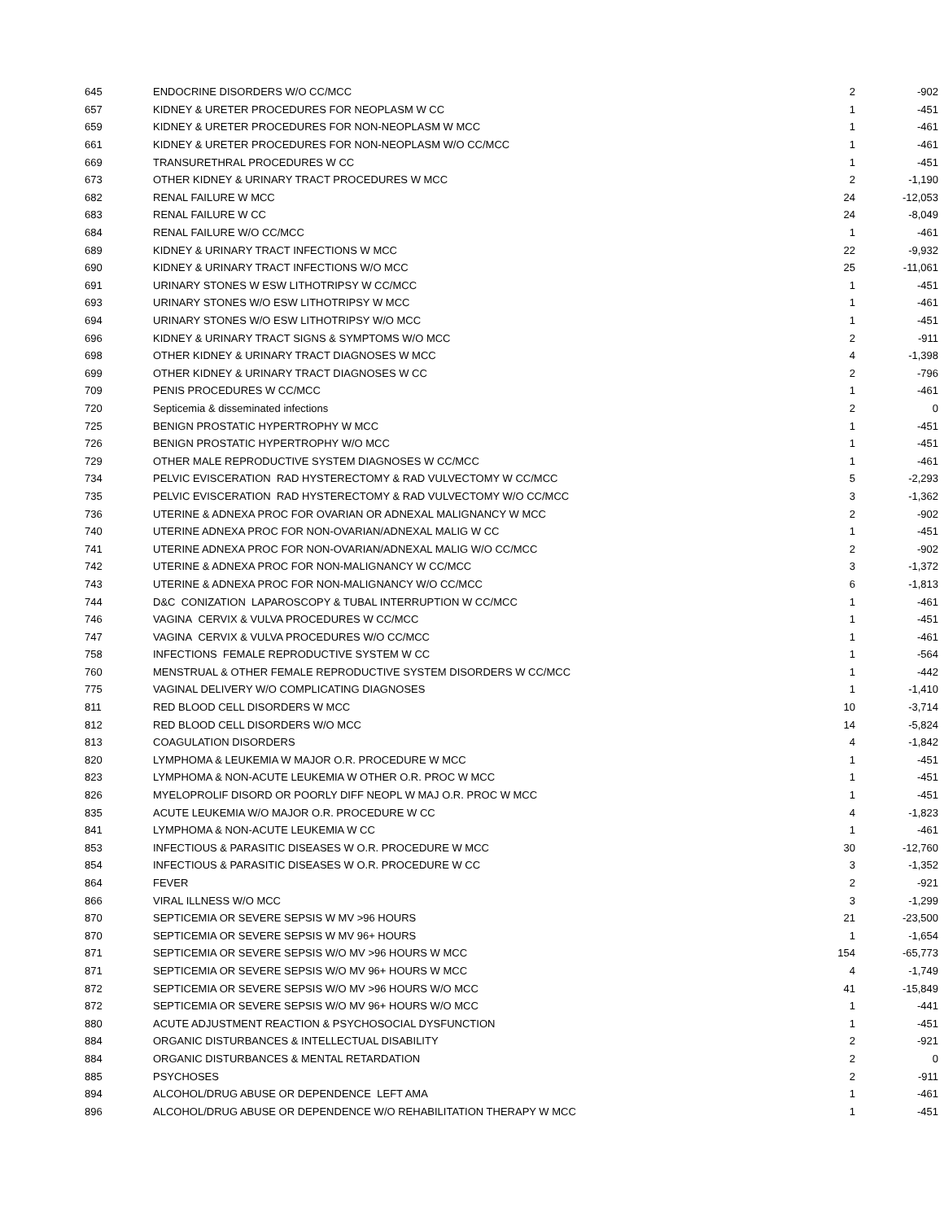| 645 | ENDOCRINE DISORDERS W/O CC/MCC | 2 | -902 |
| 657 | KIDNEY & URETER PROCEDURES FOR NEOPLASM W CC | 1 | -451 |
| 659 | KIDNEY & URETER PROCEDURES FOR NON-NEOPLASM W MCC | 1 | -461 |
| 661 | KIDNEY & URETER PROCEDURES FOR NON-NEOPLASM W/O CC/MCC | 1 | -461 |
| 669 | TRANSURETHRAL PROCEDURES W CC | 1 | -451 |
| 673 | OTHER KIDNEY & URINARY TRACT PROCEDURES W MCC | 2 | -1,190 |
| 682 | RENAL FAILURE W MCC | 24 | -12,053 |
| 683 | RENAL FAILURE W CC | 24 | -8,049 |
| 684 | RENAL FAILURE W/O CC/MCC | 1 | -461 |
| 689 | KIDNEY & URINARY TRACT INFECTIONS W MCC | 22 | -9,932 |
| 690 | KIDNEY & URINARY TRACT INFECTIONS W/O MCC | 25 | -11,061 |
| 691 | URINARY STONES W ESW LITHOTRIPSY W CC/MCC | 1 | -451 |
| 693 | URINARY STONES W/O ESW LITHOTRIPSY W MCC | 1 | -461 |
| 694 | URINARY STONES W/O ESW LITHOTRIPSY W/O MCC | 1 | -451 |
| 696 | KIDNEY & URINARY TRACT SIGNS & SYMPTOMS W/O MCC | 2 | -911 |
| 698 | OTHER KIDNEY & URINARY TRACT DIAGNOSES W MCC | 4 | -1,398 |
| 699 | OTHER KIDNEY & URINARY TRACT DIAGNOSES W CC | 2 | -796 |
| 709 | PENIS PROCEDURES W CC/MCC | 1 | -461 |
| 720 | Septicemia & disseminated infections | 2 | 0 |
| 725 | BENIGN PROSTATIC HYPERTROPHY W MCC | 1 | -451 |
| 726 | BENIGN PROSTATIC HYPERTROPHY W/O MCC | 1 | -451 |
| 729 | OTHER MALE REPRODUCTIVE SYSTEM DIAGNOSES W CC/MCC | 1 | -461 |
| 734 | PELVIC EVISCERATION RAD HYSTERECTOMY & RAD VULVECTOMY W CC/MCC | 5 | -2,293 |
| 735 | PELVIC EVISCERATION RAD HYSTERECTOMY & RAD VULVECTOMY W/O CC/MCC | 3 | -1,362 |
| 736 | UTERINE & ADNEXA PROC FOR OVARIAN OR ADNEXAL MALIGNANCY W MCC | 2 | -902 |
| 740 | UTERINE ADNEXA PROC FOR NON-OVARIAN/ADNEXAL MALIG W CC | 1 | -451 |
| 741 | UTERINE ADNEXA PROC FOR NON-OVARIAN/ADNEXAL MALIG W/O CC/MCC | 2 | -902 |
| 742 | UTERINE & ADNEXA PROC FOR NON-MALIGNANCY W CC/MCC | 3 | -1,372 |
| 743 | UTERINE & ADNEXA PROC FOR NON-MALIGNANCY W/O CC/MCC | 6 | -1,813 |
| 744 | D&C CONIZATION LAPAROSCOPY & TUBAL INTERRUPTION W CC/MCC | 1 | -461 |
| 746 | VAGINA CERVIX & VULVA PROCEDURES W CC/MCC | 1 | -451 |
| 747 | VAGINA CERVIX & VULVA PROCEDURES W/O CC/MCC | 1 | -461 |
| 758 | INFECTIONS FEMALE REPRODUCTIVE SYSTEM W CC | 1 | -564 |
| 760 | MENSTRUAL & OTHER FEMALE REPRODUCTIVE SYSTEM DISORDERS W CC/MCC | 1 | -442 |
| 775 | VAGINAL DELIVERY W/O COMPLICATING DIAGNOSES | 1 | -1,410 |
| 811 | RED BLOOD CELL DISORDERS W MCC | 10 | -3,714 |
| 812 | RED BLOOD CELL DISORDERS W/O MCC | 14 | -5,824 |
| 813 | COAGULATION DISORDERS | 4 | -1,842 |
| 820 | LYMPHOMA & LEUKEMIA W MAJOR O.R. PROCEDURE W MCC | 1 | -451 |
| 823 | LYMPHOMA & NON-ACUTE LEUKEMIA W OTHER O.R. PROC W MCC | 1 | -451 |
| 826 | MYELOPROLIF DISORD OR POORLY DIFF NEOPL W MAJ O.R. PROC W MCC | 1 | -451 |
| 835 | ACUTE LEUKEMIA W/O MAJOR O.R. PROCEDURE W CC | 4 | -1,823 |
| 841 | LYMPHOMA & NON-ACUTE LEUKEMIA W CC | 1 | -461 |
| 853 | INFECTIOUS & PARASITIC DISEASES W O.R. PROCEDURE W MCC | 30 | -12,760 |
| 854 | INFECTIOUS & PARASITIC DISEASES W O.R. PROCEDURE W CC | 3 | -1,352 |
| 864 | FEVER | 2 | -921 |
| 866 | VIRAL ILLNESS W/O MCC | 3 | -1,299 |
| 870 | SEPTICEMIA OR SEVERE SEPSIS W MV >96 HOURS | 21 | -23,500 |
| 870 | SEPTICEMIA OR SEVERE SEPSIS W MV 96+ HOURS | 1 | -1,654 |
| 871 | SEPTICEMIA OR SEVERE SEPSIS W/O MV >96 HOURS W MCC | 154 | -65,773 |
| 871 | SEPTICEMIA OR SEVERE SEPSIS W/O MV 96+ HOURS W MCC | 4 | -1,749 |
| 872 | SEPTICEMIA OR SEVERE SEPSIS W/O MV >96 HOURS W/O MCC | 41 | -15,849 |
| 872 | SEPTICEMIA OR SEVERE SEPSIS W/O MV 96+ HOURS W/O MCC | 1 | -441 |
| 880 | ACUTE ADJUSTMENT REACTION & PSYCHOSOCIAL DYSFUNCTION | 1 | -451 |
| 884 | ORGANIC DISTURBANCES & INTELLECTUAL DISABILITY | 2 | -921 |
| 884 | ORGANIC DISTURBANCES & MENTAL RETARDATION | 2 | 0 |
| 885 | PSYCHOSES | 2 | -911 |
| 894 | ALCOHOL/DRUG ABUSE OR DEPENDENCE LEFT AMA | 1 | -461 |
| 896 | ALCOHOL/DRUG ABUSE OR DEPENDENCE W/O REHABILITATION THERAPY W MCC | 1 | -451 |